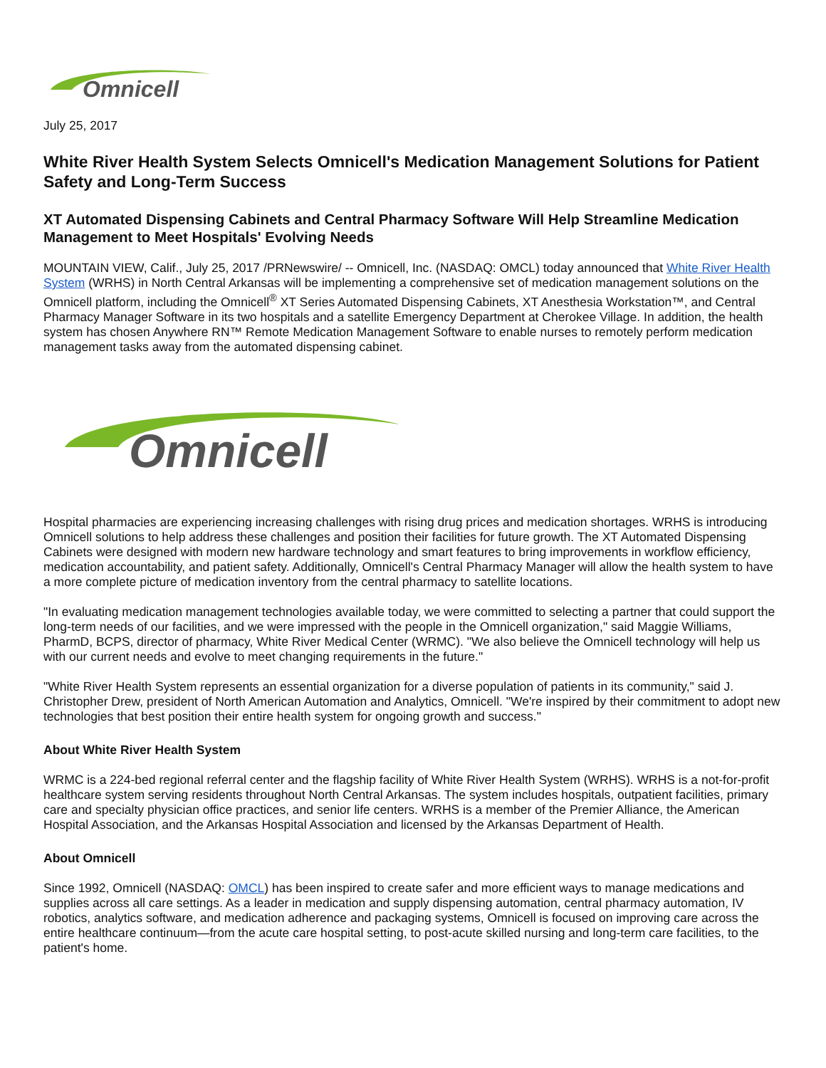Omnicell
July 25, 2017
White River Health System Selects Omnicell's Medication Management Solutions for Patient Safety and Long-Term Success
XT Automated Dispensing Cabinets and Central Pharmacy Software Will Help Streamline Medication Management to Meet Hospitals' Evolving Needs
MOUNTAIN VIEW, Calif., July 25, 2017 /PRNewswire/ -- Omnicell, Inc. (NASDAQ: OMCL) today announced that White River Health System (WRHS) in North Central Arkansas will be implementing a comprehensive set of medication management solutions on the Omnicell platform, including the Omnicell<sup>®</sup> XT Series Automated Dispensing Cabinets, XT Anesthesia Workstation™, and Central Pharmacy Manager Software in its two hospitals and a satellite Emergency Department at Cherokee Village. In addition, the health system has chosen Anywhere RN™ Remote Medication Management Software to enable nurses to remotely perform medication management tasks away from the automated dispensing cabinet.
Omnicell
Hospital pharmacies are experiencing increasing challenges with rising drug prices and medication shortages. WRHS is introducing Omnicell solutions to help address these challenges and position their facilities for future growth. The XT Automated Dispensing Cabinets were designed with modern new hardware technology and smart features to bring improvements in workflow efficiency, medication accountability, and patient safety. Additionally, Omnicell's Central Pharmacy Manager will allow the health system to have a more complete picture of medication inventory from the central pharmacy to satellite locations.
"In evaluating medication management technologies available today, we were committed to selecting a partner that could support the long-term needs of our facilities, and we were impressed with the people in the Omnicell organization," said Maggie Williams, PharmD, BCPS, director of pharmacy, White River Medical Center (WRMC). "We also believe the Omnicell technology will help us with our current needs and evolve to meet changing requirements in the future."
"White River Health System represents an essential organization for a diverse population of patients in its community," said J. Christopher Drew, president of North American Automation and Analytics, Omnicell. "We're inspired by their commitment to adopt new technologies that best position their entire health system for ongoing growth and success."
About White River Health System
WRMC is a 224-bed regional referral center and the flagship facility of White River Health System (WRHS). WRHS is a not-for-profit healthcare system serving residents throughout North Central Arkansas. The system includes hospitals, outpatient facilities, primary care and specialty physician office practices, and senior life centers. WRHS is a member of the Premier Alliance, the American Hospital Association, and the Arkansas Hospital Association and licensed by the Arkansas Department of Health.
About Omnicell
Since 1992, Omnicell (NASDAQ: OMCL) has been inspired to create safer and more efficient ways to manage medications and supplies across all care settings. As a leader in medication and supply dispensing automation, central pharmacy automation, IV robotics, analytics software, and medication adherence and packaging systems, Omnicell is focused on improving care across the entire healthcare continuum—from the acute care hospital setting, to post-acute skilled nursing and long-term care facilities, to the patient's home.